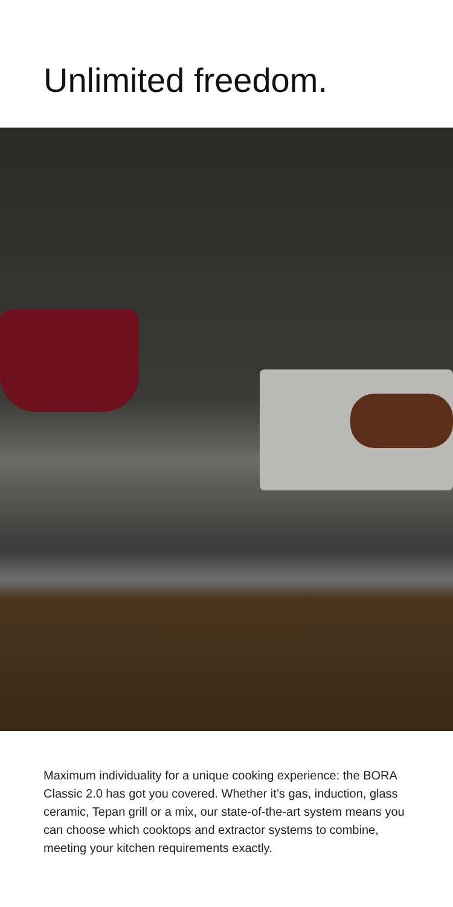Unlimited freedom.
Maximum individuality for a unique cooking experience: the BORA Classic 2.0 has got you covered. Whether it’s gas, induction, glass ceramic, Tepan grill or a mix, our state-of-the-art system means you can choose which cooktops and extractor systems to combine, meeting your kitchen requirements exactly.